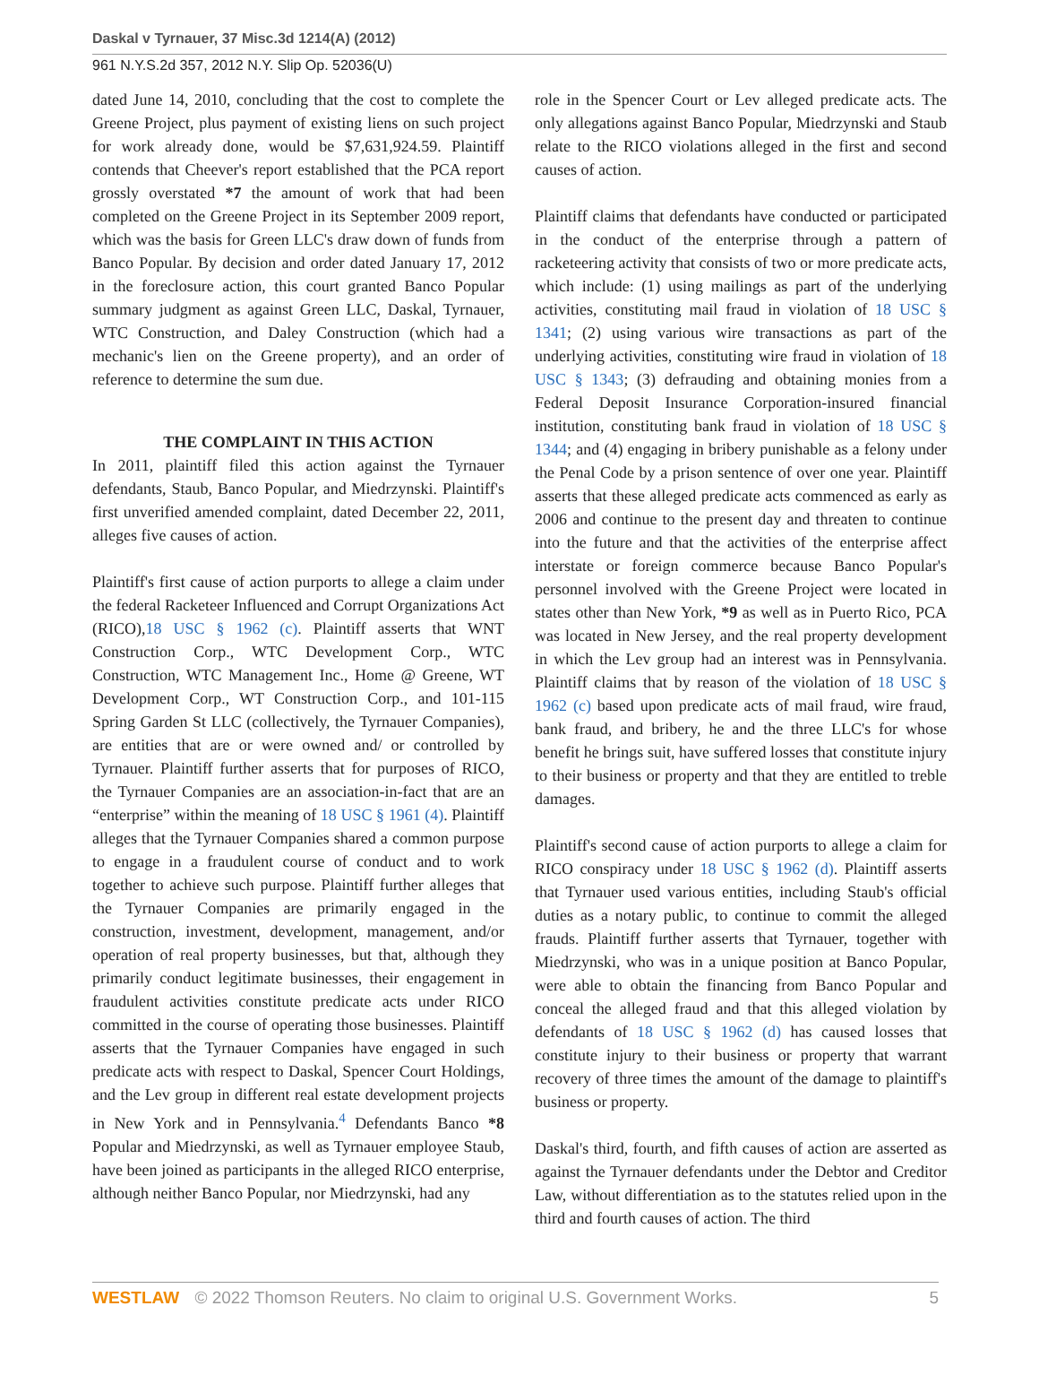Daskal v Tyrnauer, 37 Misc.3d 1214(A) (2012)
961 N.Y.S.2d 357, 2012 N.Y. Slip Op. 52036(U)
dated June 14, 2010, concluding that the cost to complete the Greene Project, plus payment of existing liens on such project for work already done, would be $7,631,924.59. Plaintiff contends that Cheever's report established that the PCA report grossly overstated *7 the amount of work that had been completed on the Greene Project in its September 2009 report, which was the basis for Green LLC's draw down of funds from Banco Popular. By decision and order dated January 17, 2012 in the foreclosure action, this court granted Banco Popular summary judgment as against Green LLC, Daskal, Tyrnauer, WTC Construction, and Daley Construction (which had a mechanic's lien on the Greene property), and an order of reference to determine the sum due.
THE COMPLAINT IN THIS ACTION
In 2011, plaintiff filed this action against the Tyrnauer defendants, Staub, Banco Popular, and Miedrzynski. Plaintiff's first unverified amended complaint, dated December 22, 2011, alleges five causes of action.
Plaintiff's first cause of action purports to allege a claim under the federal Racketeer Influenced and Corrupt Organizations Act (RICO),18 USC § 1962 (c). Plaintiff asserts that WNT Construction Corp., WTC Development Corp., WTC Construction, WTC Management Inc., Home @ Greene, WT Development Corp., WT Construction Corp., and 101-115 Spring Garden St LLC (collectively, the Tyrnauer Companies), are entities that are or were owned and/ or controlled by Tyrnauer. Plaintiff further asserts that for purposes of RICO, the Tyrnauer Companies are an association-in-fact that are an “enterprise” within the meaning of 18 USC § 1961 (4). Plaintiff alleges that the Tyrnauer Companies shared a common purpose to engage in a fraudulent course of conduct and to work together to achieve such purpose. Plaintiff further alleges that the Tyrnauer Companies are primarily engaged in the construction, investment, development, management, and/or operation of real property businesses, but that, although they primarily conduct legitimate businesses, their engagement in fraudulent activities constitute predicate acts under RICO committed in the course of operating those businesses. Plaintiff asserts that the Tyrnauer Companies have engaged in such predicate acts with respect to Daskal, Spencer Court Holdings, and the Lev group in different real estate development projects in New York and in Pennsylvania.<sup>4</sup> Defendants Banco *8 Popular and Miedrzynski, as well as Tyrnauer employee Staub, have been joined as participants in the alleged RICO enterprise, although neither Banco Popular, nor Miedrzynski, had any
role in the Spencer Court or Lev alleged predicate acts. The only allegations against Banco Popular, Miedrzynski and Staub relate to the RICO violations alleged in the first and second causes of action.
Plaintiff claims that defendants have conducted or participated in the conduct of the enterprise through a pattern of racketeering activity that consists of two or more predicate acts, which include: (1) using mailings as part of the underlying activities, constituting mail fraud in violation of 18 USC § 1341; (2) using various wire transactions as part of the underlying activities, constituting wire fraud in violation of 18 USC § 1343; (3) defrauding and obtaining monies from a Federal Deposit Insurance Corporation-insured financial institution, constituting bank fraud in violation of 18 USC § 1344; and (4) engaging in bribery punishable as a felony under the Penal Code by a prison sentence of over one year. Plaintiff asserts that these alleged predicate acts commenced as early as 2006 and continue to the present day and threaten to continue into the future and that the activities of the enterprise affect interstate or foreign commerce because Banco Popular's personnel involved with the Greene Project were located in states other than New York, *9 as well as in Puerto Rico, PCA was located in New Jersey, and the real property development in which the Lev group had an interest was in Pennsylvania. Plaintiff claims that by reason of the violation of 18 USC § 1962 (c) based upon predicate acts of mail fraud, wire fraud, bank fraud, and bribery, he and the three LLC's for whose benefit he brings suit, have suffered losses that constitute injury to their business or property and that they are entitled to treble damages.
Plaintiff's second cause of action purports to allege a claim for RICO conspiracy under 18 USC § 1962 (d). Plaintiff asserts that Tyrnauer used various entities, including Staub's official duties as a notary public, to continue to commit the alleged frauds. Plaintiff further asserts that Tyrnauer, together with Miedrzynski, who was in a unique position at Banco Popular, were able to obtain the financing from Banco Popular and conceal the alleged fraud and that this alleged violation by defendants of 18 USC § 1962 (d) has caused losses that constitute injury to their business or property that warrant recovery of three times the amount of the damage to plaintiff's business or property.
Daskal's third, fourth, and fifth causes of action are asserted as against the Tyrnauer defendants under the Debtor and Creditor Law, without differentiation as to the statutes relied upon in the third and fourth causes of action. The third
WESTLAW © 2022 Thomson Reuters. No claim to original U.S. Government Works. 5